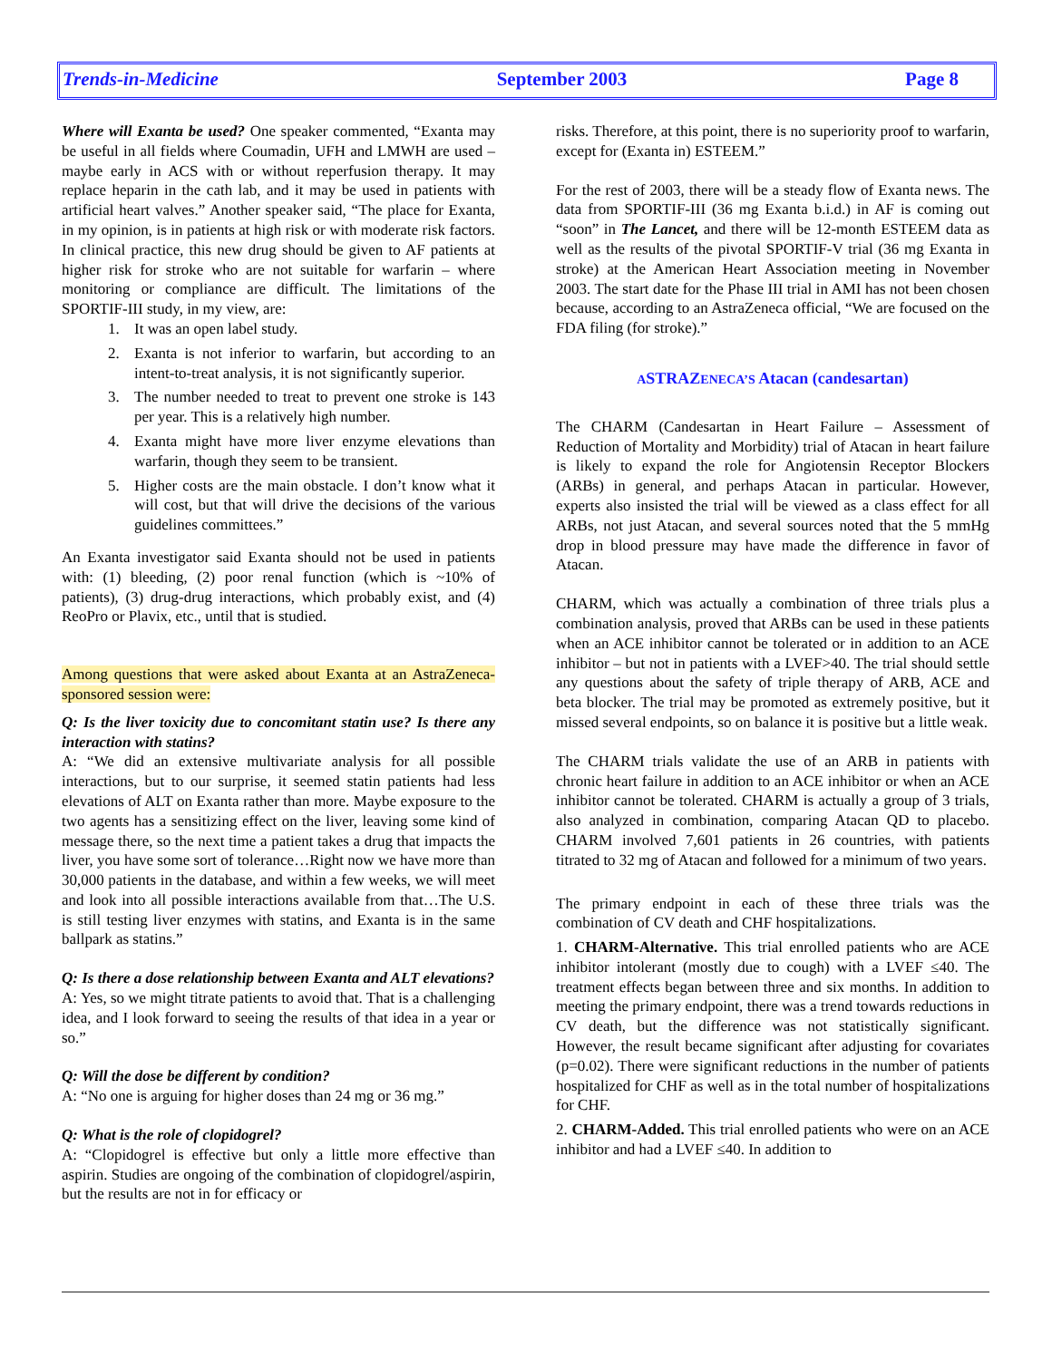Trends-in-Medicine September 2003 Page 8
Where will Exanta be used? One speaker commented, “Exanta may be useful in all fields where Coumadin, UFH and LMWH are used – maybe early in ACS with or without reperfusion therapy. It may replace heparin in the cath lab, and it may be used in patients with artificial heart valves.” Another speaker said, “The place for Exanta, in my opinion, is in patients at high risk or with moderate risk factors. In clinical practice, this new drug should be given to AF patients at higher risk for stroke who are not suitable for warfarin – where monitoring or compliance are difficult. The limitations of the SPORTIF-III study, in my view, are:
1. It was an open label study.
2. Exanta is not inferior to warfarin, but according to an intent-to-treat analysis, it is not significantly superior.
3. The number needed to treat to prevent one stroke is 143 per year. This is a relatively high number.
4. Exanta might have more liver enzyme elevations than warfarin, though they seem to be transient.
5. Higher costs are the main obstacle. I don’t know what it will cost, but that will drive the decisions of the various guidelines committees.”
An Exanta investigator said Exanta should not be used in patients with: (1) bleeding, (2) poor renal function (which is ~10% of patients), (3) drug-drug interactions, which probably exist, and (4) ReoPro or Plavix, etc., until that is studied.
Among questions that were asked about Exanta at an AstraZeneca-sponsored session were:
Q: Is the liver toxicity due to concomitant statin use? Is there any interaction with statins?
A: “We did an extensive multivariate analysis for all possible interactions, but to our surprise, it seemed statin patients had less elevations of ALT on Exanta rather than more. Maybe exposure to the two agents has a sensitizing effect on the liver, leaving some kind of message there, so the next time a patient takes a drug that impacts the liver, you have some sort of tolerance…Right now we have more than 30,000 patients in the database, and within a few weeks, we will meet and look into all possible interactions available from that…The U.S. is still testing liver enzymes with statins, and Exanta is in the same ballpark as statins.”
Q: Is there a dose relationship between Exanta and ALT elevations?
A: Yes, so we might titrate patients to avoid that. That is a challenging idea, and I look forward to seeing the results of that idea in a year or so.”
Q: Will the dose be different by condition?
A: “No one is arguing for higher doses than 24 mg or 36 mg.”
Q: What is the role of clopidogrel?
A: “Clopidogrel is effective but only a little more effective than aspirin. Studies are ongoing of the combination of clopidogrel/aspirin, but the results are not in for efficacy or
risks. Therefore, at this point, there is no superiority proof to warfarin, except for (Exanta in) ESTEEM.”
For the rest of 2003, there will be a steady flow of Exanta news. The data from SPORTIF-III (36 mg Exanta b.i.d.) in AF is coming out “soon” in The Lancet, and there will be 12-month ESTEEM data as well as the results of the pivotal SPORTIF-V trial (36 mg Exanta in stroke) at the American Heart Association meeting in November 2003. The start date for the Phase III trial in AMI has not been chosen because, according to an AstraZeneca official, “We are focused on the FDA filing (for stroke).”
ASTRA ZENECA’S Atacan (candesartan)
The CHARM (Candesartan in Heart Failure – Assessment of Reduction of Mortality and Morbidity) trial of Atacan in heart failure is likely to expand the role for Angiotensin Receptor Blockers (ARBs) in general, and perhaps Atacan in particular. However, experts also insisted the trial will be viewed as a class effect for all ARBs, not just Atacan, and several sources noted that the 5 mmHg drop in blood pressure may have made the difference in favor of Atacan.
CHARM, which was actually a combination of three trials plus a combination analysis, proved that ARBs can be used in these patients when an ACE inhibitor cannot be tolerated or in addition to an ACE inhibitor – but not in patients with a LVEF>40. The trial should settle any questions about the safety of triple therapy of ARB, ACE and beta blocker. The trial may be promoted as extremely positive, but it missed several endpoints, so on balance it is positive but a little weak.
The CHARM trials validate the use of an ARB in patients with chronic heart failure in addition to an ACE inhibitor or when an ACE inhibitor cannot be tolerated. CHARM is actually a group of 3 trials, also analyzed in combination, comparing Atacan QD to placebo. CHARM involved 7,601 patients in 26 countries, with patients titrated to 32 mg of Atacan and followed for a minimum of two years.
The primary endpoint in each of these three trials was the combination of CV death and CHF hospitalizations.
1. CHARM-Alternative. This trial enrolled patients who are ACE inhibitor intolerant (mostly due to cough) with a LVEF ≤40. The treatment effects began between three and six months. In addition to meeting the primary endpoint, there was a trend towards reductions in CV death, but the difference was not statistically significant. However, the result became significant after adjusting for covariates (p=0.02). There were significant reductions in the number of patients hospitalized for CHF as well as in the total number of hospitalizations for CHF.
2. CHARM-Added. This trial enrolled patients who were on an ACE inhibitor and had a LVEF ≤40. In addition to